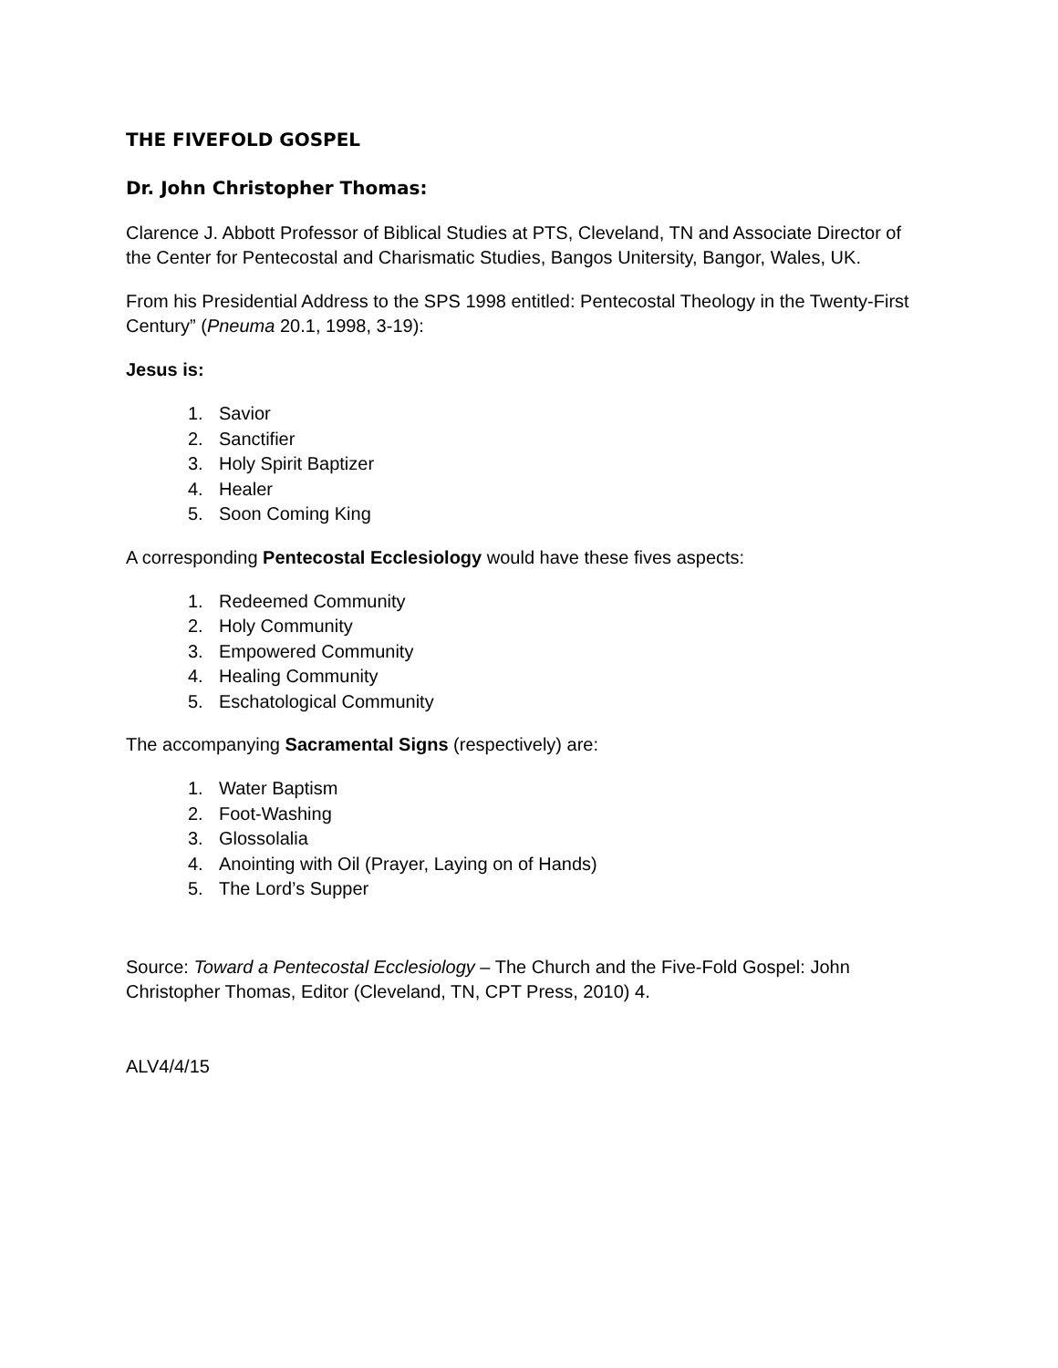THE FIVEFOLD GOSPEL
Dr. John Christopher Thomas:
Clarence J. Abbott Professor of Biblical Studies at PTS, Cleveland, TN and Associate Director of the Center for Pentecostal and Charismatic Studies, Bangos Unitersity, Bangor, Wales, UK.
From his Presidential Address to the SPS 1998 entitled: Pentecostal Theology in the Twenty-First Century” (Pneuma 20.1, 1998, 3-19):
Jesus is:
1. Savior
2. Sanctifier
3. Holy Spirit Baptizer
4. Healer
5. Soon Coming King
A corresponding Pentecostal Ecclesiology would have these fives aspects:
1. Redeemed Community
2. Holy Community
3. Empowered Community
4. Healing Community
5. Eschatological Community
The accompanying Sacramental Signs (respectively) are:
1. Water Baptism
2. Foot-Washing
3. Glossolalia
4. Anointing with Oil (Prayer, Laying on of Hands)
5. The Lord’s Supper
Source: Toward a Pentecostal Ecclesiology – The Church and the Five-Fold Gospel: John Christopher Thomas, Editor (Cleveland, TN, CPT Press, 2010) 4.
ALV4/4/15